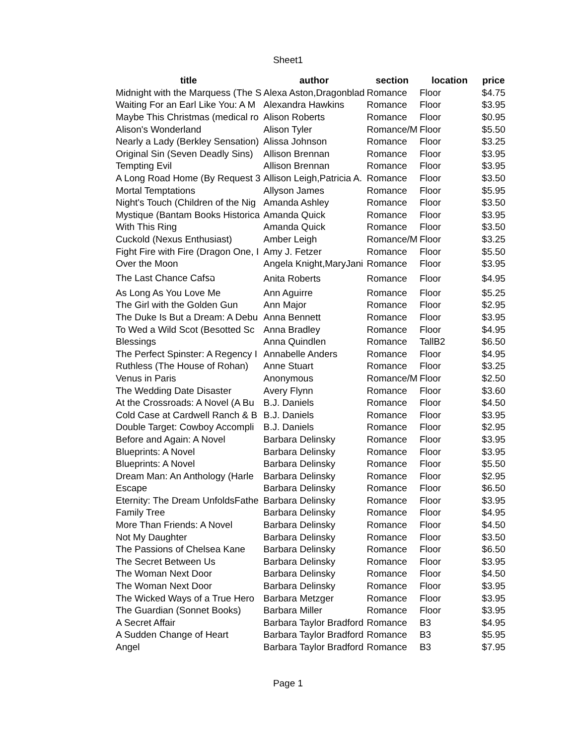Sheet1
| title | author | section | location | price |
| --- | --- | --- | --- | --- |
| Midnight with the Marquess (The S | Alexa Aston,Dragonblad | Romance | Floor | $4.75 |
| Waiting For an Earl Like You: A M | Alexandra Hawkins | Romance | Floor | $3.95 |
| Maybe This Christmas (medical ro | Alison Roberts | Romance | Floor | $0.95 |
| Alison's Wonderland | Alison Tyler | Romance/M | Floor | $5.50 |
| Nearly a Lady (Berkley Sensation) | Alissa Johnson | Romance | Floor | $3.25 |
| Original Sin (Seven Deadly Sins) | Allison Brennan | Romance | Floor | $3.95 |
| Tempting Evil | Allison Brennan | Romance | Floor | $3.95 |
| A Long Road Home (By Request 3 | Allison Leigh,Patricia A. | Romance | Floor | $3.50 |
| Mortal Temptations | Allyson James | Romance | Floor | $5.95 |
| Night's Touch (Children of the Nig | Amanda Ashley | Romance | Floor | $3.50 |
| Mystique (Bantam Books Historica | Amanda Quick | Romance | Floor | $3.95 |
| With This Ring | Amanda Quick | Romance | Floor | $3.50 |
| Cuckold (Nexus Enthusiast) | Amber Leigh | Romance/M | Floor | $3.25 |
| Fight Fire with Fire (Dragon One, I | Amy J. Fetzer | Romance | Floor | $5.50 |
| Over the Moon | Angela Knight,MaryJani | Romance | Floor | $3.95 |
| The Last Chance Cafรฉ | Anita Roberts | Romance | Floor | $4.95 |
| As Long As You Love Me | Ann Aguirre | Romance | Floor | $5.25 |
| The Girl with the Golden Gun | Ann Major | Romance | Floor | $2.95 |
| The Duke Is But a Dream: A Debu | Anna Bennett | Romance | Floor | $3.95 |
| To Wed a Wild Scot (Besotted Sc | Anna Bradley | Romance | Floor | $4.95 |
| Blessings | Anna Quindlen | Romance | TallB2 | $6.50 |
| The Perfect Spinster: A Regency I | Annabelle Anders | Romance | Floor | $4.95 |
| Ruthless (The House of Rohan) | Anne Stuart | Romance | Floor | $3.25 |
| Venus in Paris | Anonymous | Romance/M | Floor | $2.50 |
| The Wedding Date Disaster | Avery Flynn | Romance | Floor | $3.60 |
| At the Crossroads: A Novel (A Bu | B.J. Daniels | Romance | Floor | $4.50 |
| Cold Case at Cardwell Ranch & B | B.J. Daniels | Romance | Floor | $3.95 |
| Double Target: Cowboy Accompli | B.J. Daniels | Romance | Floor | $2.95 |
| Before and Again: A Novel | Barbara Delinsky | Romance | Floor | $3.95 |
| Blueprints: A Novel | Barbara Delinsky | Romance | Floor | $3.95 |
| Blueprints: A Novel | Barbara Delinsky | Romance | Floor | $5.50 |
| Dream Man: An Anthology (Harle | Barbara Delinsky | Romance | Floor | $2.95 |
| Escape | Barbara Delinsky | Romance | Floor | $6.50 |
| Eternity: The Dream UnfoldsFathe | Barbara Delinsky | Romance | Floor | $3.95 |
| Family Tree | Barbara Delinsky | Romance | Floor | $4.95 |
| More Than Friends: A Novel | Barbara Delinsky | Romance | Floor | $4.50 |
| Not My Daughter | Barbara Delinsky | Romance | Floor | $3.50 |
| The Passions of Chelsea Kane | Barbara Delinsky | Romance | Floor | $6.50 |
| The Secret Between Us | Barbara Delinsky | Romance | Floor | $3.95 |
| The Woman Next Door | Barbara Delinsky | Romance | Floor | $4.50 |
| The Woman Next Door | Barbara Delinsky | Romance | Floor | $3.95 |
| The Wicked Ways of a True Hero | Barbara Metzger | Romance | Floor | $3.95 |
| The Guardian (Sonnet Books) | Barbara Miller | Romance | Floor | $3.95 |
| A Secret Affair | Barbara Taylor Bradford | Romance | B3 | $4.95 |
| A Sudden Change of Heart | Barbara Taylor Bradford | Romance | B3 | $5.95 |
| Angel | Barbara Taylor Bradford | Romance | B3 | $7.95 |
Page 1